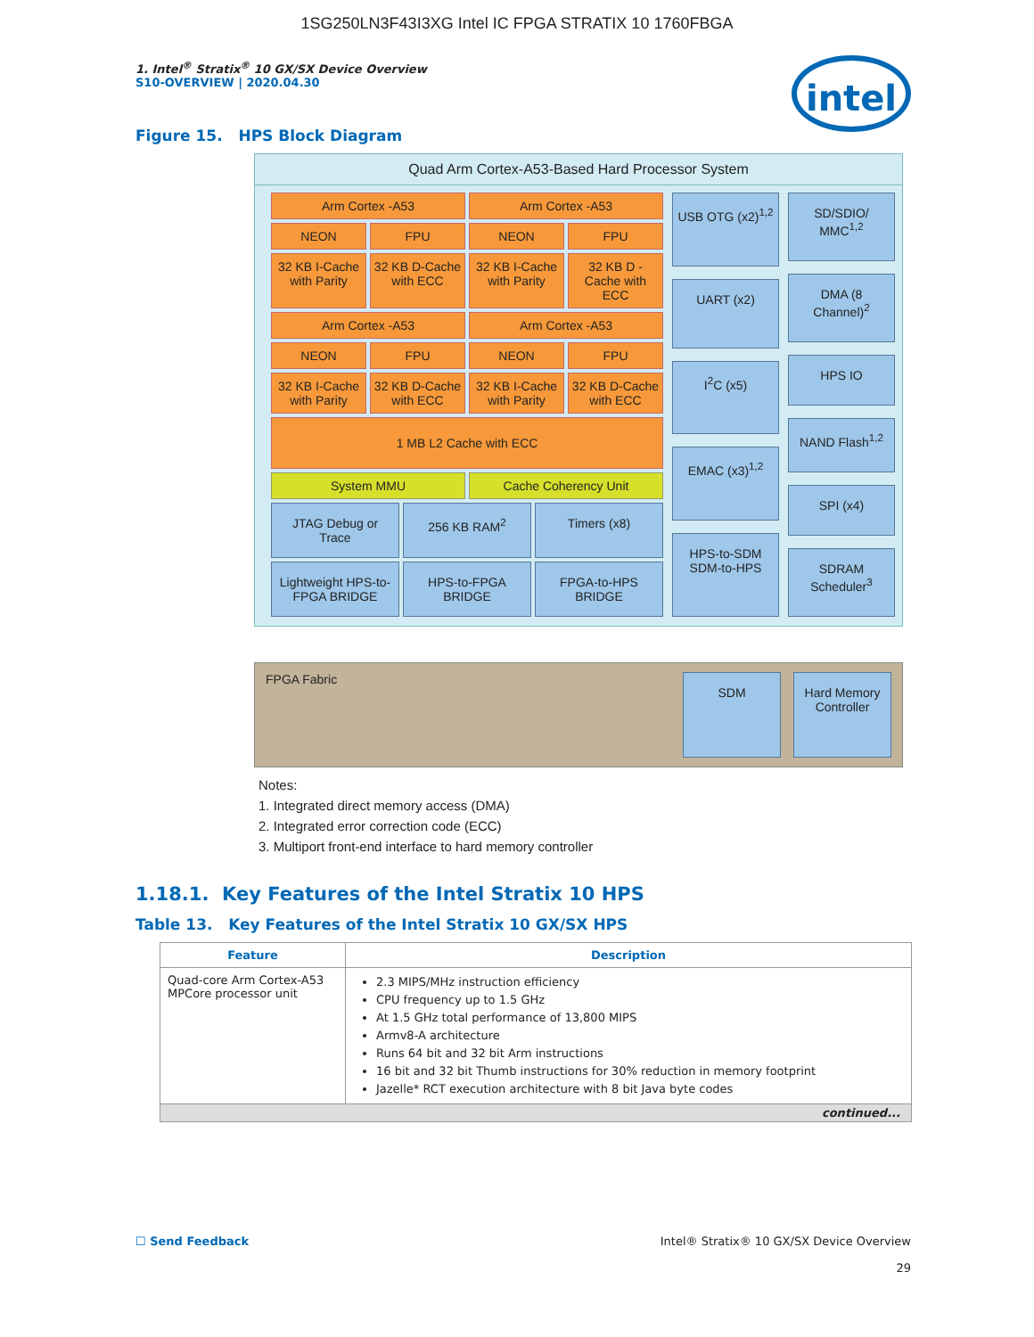1SG250LN3F43I3XG Intel IC FPGA STRATIX 10 1760FBGA
intel
1. Intel<sup>®</sup> Stratix<sup>®</sup> 10 GX/SX Device Overview
S10-OVERVIEW | 2020.04.30
Figure 15. HPS Block Diagram
Quad Arm Cortex-A53-Based Hard Processor System
Arm Cortex -A53
Arm Cortex -A53
NEON
FPU
NEON
FPU
32 KB I-Cache with Parity
32 KB D-Cache with ECC
32 KB I-Cache with Parity
32 KB D -Cache with ECC
Arm Cortex -A53
Arm Cortex -A53
NEON
FPU
NEON
FPU
32 KB I-Cache with Parity
32 KB D-Cache with ECC
32 KB I-Cache with Parity
32 KB D-Cache with ECC
1 MB L2 Cache with ECC
System MMU
Cache Coherency Unit
JTAG Debug or Trace
256 KB RAM<sup>2</sup>
Timers (x8)
Lightweight HPS-to-FPGA BRIDGE
HPS-to-FPGA BRIDGE
FPGA-to-HPS BRIDGE
USB OTG (x2)<sup>1,2</sup>
UART (x2)
I<sup>2</sup>C (x5)
EMAC (x3)<sup>1,2</sup>
HPS-to-SDM SDM-to-HPS
SD/SDIO/ MMC<sup>1,2</sup>
DMA (8 Channel)<sup>2</sup>
HPS IO
NAND Flash<sup>1,2</sup>
SPI (x4)
SDRAM Scheduler<sup>3</sup>
FPGA Fabric SDM Hard Memory Controller
Notes:
1. Integrated direct memory access (DMA)
2. Integrated error correction code (ECC)
3. Multiport front-end interface to hard memory controller
1.18.1. Key Features of the Intel Stratix 10 HPS
Table 13. Key Features of the Intel Stratix 10 GX/SX HPS
| Feature | Description |
| --- | --- |
| Quad-core Arm Cortex-A53 MPCore processor unit | 2.3 MIPS/MHz instruction efficiency CPU frequency up to 1.5 GHz At 1.5 GHz total performance of 13,800 MIPS Armv8-A architecture Runs 64 bit and 32 bit Arm instructions 16 bit and 32 bit Thumb instructions for 30% reduction in memory footprint Jazelle* RCT execution architecture with 8 bit Java byte codes |
| continued... | |
☐ Send Feedback Intel® Stratix® 10 GX/SX Device Overview
29